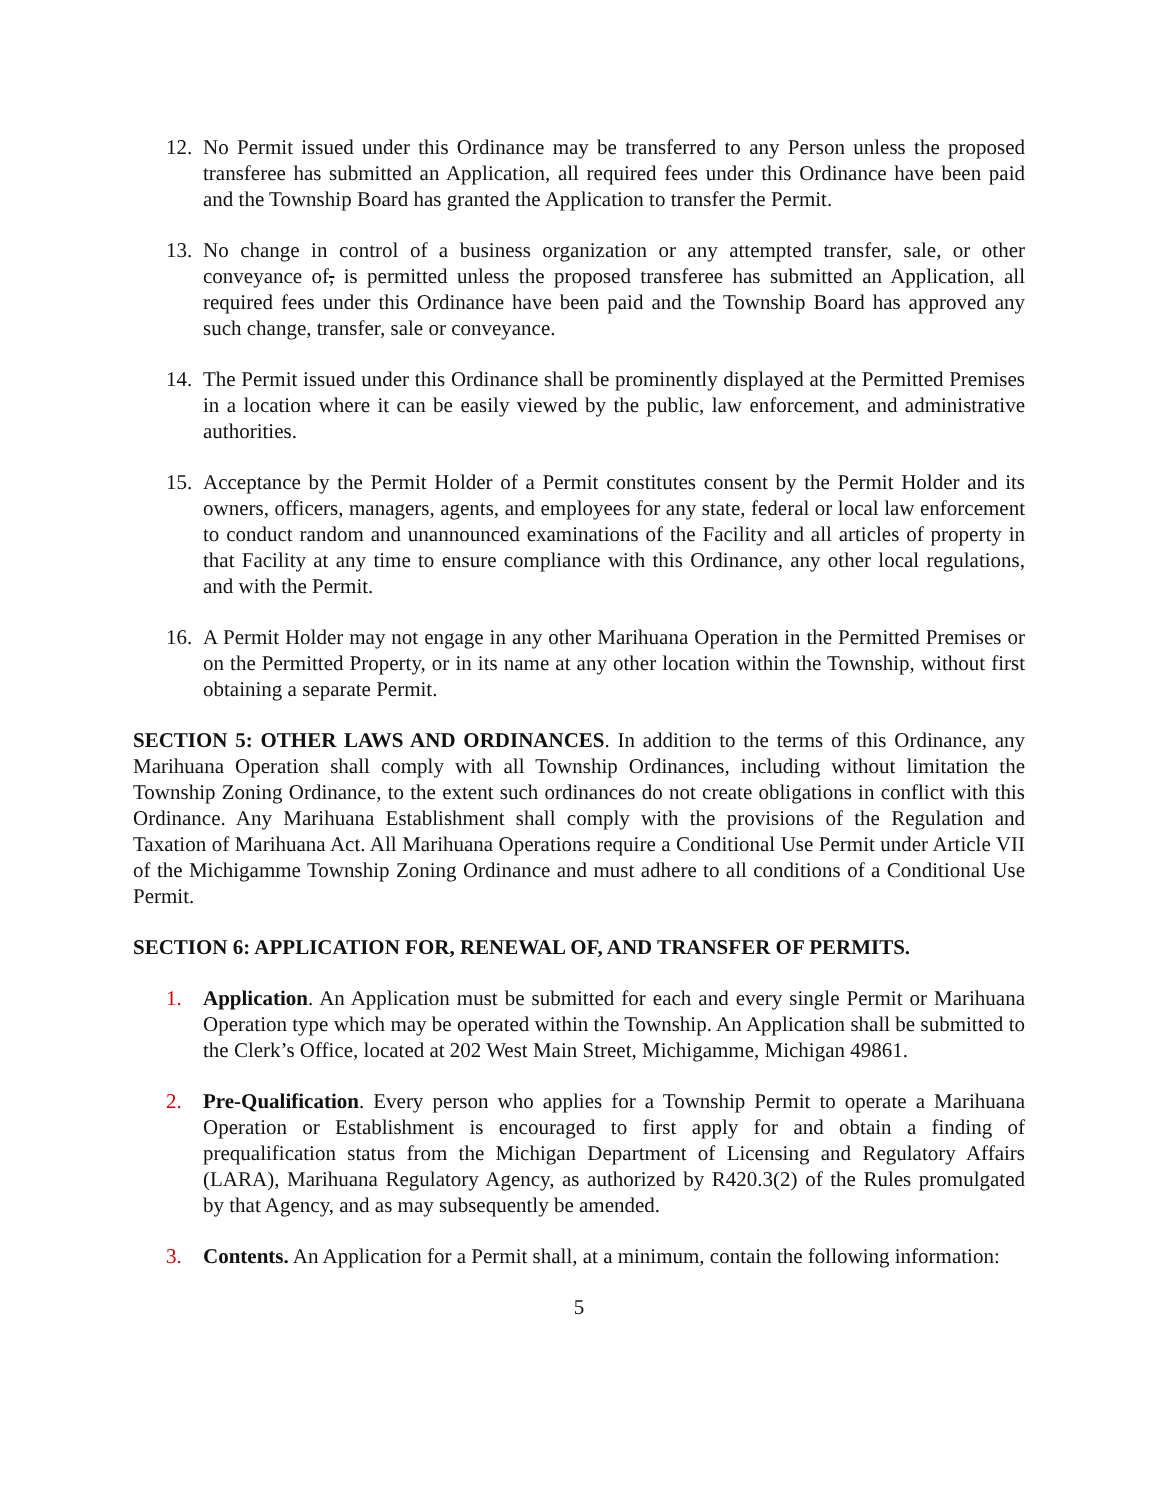12. No Permit issued under this Ordinance may be transferred to any Person unless the proposed transferee has submitted an Application, all required fees under this Ordinance have been paid and the Township Board has granted the Application to transfer the Permit.
13. No change in control of a business organization or any attempted transfer, sale, or other conveyance of, is permitted unless the proposed transferee has submitted an Application, all required fees under this Ordinance have been paid and the Township Board has approved any such change, transfer, sale or conveyance.
14. The Permit issued under this Ordinance shall be prominently displayed at the Permitted Premises in a location where it can be easily viewed by the public, law enforcement, and administrative authorities.
15. Acceptance by the Permit Holder of a Permit constitutes consent by the Permit Holder and its owners, officers, managers, agents, and employees for any state, federal or local law enforcement to conduct random and unannounced examinations of the Facility and all articles of property in that Facility at any time to ensure compliance with this Ordinance, any other local regulations, and with the Permit.
16. A Permit Holder may not engage in any other Marihuana Operation in the Permitted Premises or on the Permitted Property, or in its name at any other location within the Township, without first obtaining a separate Permit.
SECTION 5: OTHER LAWS AND ORDINANCES. In addition to the terms of this Ordinance, any Marihuana Operation shall comply with all Township Ordinances, including without limitation the Township Zoning Ordinance, to the extent such ordinances do not create obligations in conflict with this Ordinance. Any Marihuana Establishment shall comply with the provisions of the Regulation and Taxation of Marihuana Act. All Marihuana Operations require a Conditional Use Permit under Article VII of the Michigamme Township Zoning Ordinance and must adhere to all conditions of a Conditional Use Permit.
SECTION 6: APPLICATION FOR, RENEWAL OF, AND TRANSFER OF PERMITS.
1. Application. An Application must be submitted for each and every single Permit or Marihuana Operation type which may be operated within the Township. An Application shall be submitted to the Clerk’s Office, located at 202 West Main Street, Michigamme, Michigan 49861.
2. Pre-Qualification. Every person who applies for a Township Permit to operate a Marihuana Operation or Establishment is encouraged to first apply for and obtain a finding of prequalification status from the Michigan Department of Licensing and Regulatory Affairs (LARA), Marihuana Regulatory Agency, as authorized by R420.3(2) of the Rules promulgated by that Agency, and as may subsequently be amended.
3. Contents. An Application for a Permit shall, at a minimum, contain the following information:
5